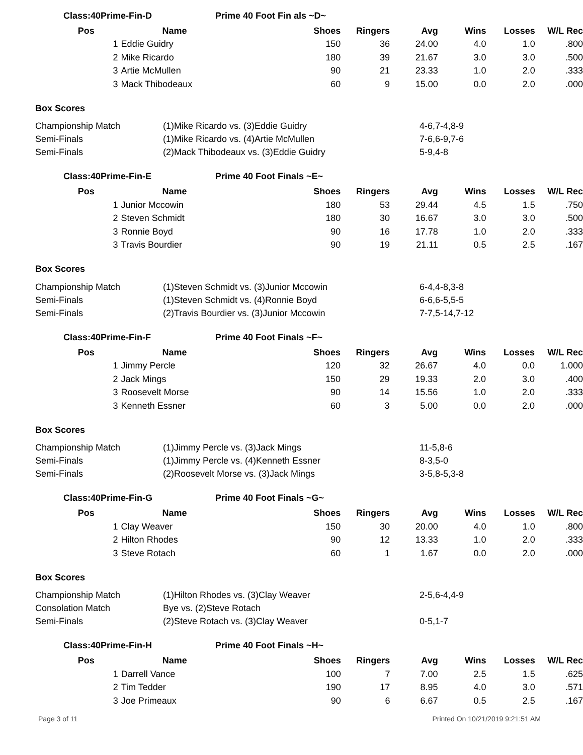Class:40Prime-Fin-D Prime 40 Foot Fin als ~D~
| Pos | Name | Shoes | Ringers | Avg | Wins | Losses | W/L Rec |
| --- | --- | --- | --- | --- | --- | --- | --- |
| | 1 Eddie Guidry | 150 | 36 | 24.00 | 4.0 | 1.0 | .800 |
| | 2 Mike Ricardo | 180 | 39 | 21.67 | 3.0 | 3.0 | .500 |
| | 3 Artie McMullen | 90 | 21 | 23.33 | 1.0 | 2.0 | .333 |
| | 3 Mack Thibodeaux | 60 | 9 | 15.00 | 0.0 | 2.0 | .000 |
Box Scores
| Championship Match | (1)Mike Ricardo vs. (3)Eddie Guidry | 4-6,7-4,8-9 |
| Semi-Finals | (1)Mike Ricardo vs. (4)Artie McMullen | 7-6,6-9,7-6 |
| Semi-Finals | (2)Mack Thibodeaux vs. (3)Eddie Guidry | 5-9,4-8 |
Class:40Prime-Fin-E Prime 40 Foot Finals ~E~
| Pos | Name | Shoes | Ringers | Avg | Wins | Losses | W/L Rec |
| --- | --- | --- | --- | --- | --- | --- | --- |
| | 1 Junior Mccowin | 180 | 53 | 29.44 | 4.5 | 1.5 | .750 |
| | 2 Steven Schmidt | 180 | 30 | 16.67 | 3.0 | 3.0 | .500 |
| | 3 Ronnie Boyd | 90 | 16 | 17.78 | 1.0 | 2.0 | .333 |
| | 3 Travis Bourdier | 90 | 19 | 21.11 | 0.5 | 2.5 | .167 |
Box Scores
| Championship Match | (1)Steven Schmidt vs. (3)Junior Mccowin | 6-4,4-8,3-8 |
| Semi-Finals | (1)Steven Schmidt vs. (4)Ronnie Boyd | 6-6,6-5,5-5 |
| Semi-Finals | (2)Travis Bourdier vs. (3)Junior Mccowin | 7-7,5-14,7-12 |
Class:40Prime-Fin-F Prime 40 Foot Finals ~F~
| Pos | Name | Shoes | Ringers | Avg | Wins | Losses | W/L Rec |
| --- | --- | --- | --- | --- | --- | --- | --- |
| | 1 Jimmy Percle | 120 | 32 | 26.67 | 4.0 | 0.0 | 1.000 |
| | 2 Jack Mings | 150 | 29 | 19.33 | 2.0 | 3.0 | .400 |
| | 3 Roosevelt Morse | 90 | 14 | 15.56 | 1.0 | 2.0 | .333 |
| | 3 Kenneth Essner | 60 | 3 | 5.00 | 0.0 | 2.0 | .000 |
Box Scores
| Championship Match | (1)Jimmy Percle vs. (3)Jack Mings | 11-5,8-6 |
| Semi-Finals | (1)Jimmy Percle vs. (4)Kenneth Essner | 8-3,5-0 |
| Semi-Finals | (2)Roosevelt Morse vs. (3)Jack Mings | 3-5,8-5,3-8 |
Class:40Prime-Fin-G Prime 40 Foot Finals ~G~
| Pos | Name | Shoes | Ringers | Avg | Wins | Losses | W/L Rec |
| --- | --- | --- | --- | --- | --- | --- | --- |
| | 1 Clay Weaver | 150 | 30 | 20.00 | 4.0 | 1.0 | .800 |
| | 2 Hilton Rhodes | 90 | 12 | 13.33 | 1.0 | 2.0 | .333 |
| | 3 Steve Rotach | 60 | 1 | 1.67 | 0.0 | 2.0 | .000 |
Box Scores
| Championship Match | (1)Hilton Rhodes vs. (3)Clay Weaver | 2-5,6-4,4-9 |
| Consolation Match | Bye vs. (2)Steve Rotach | |
| Semi-Finals | (2)Steve Rotach vs. (3)Clay Weaver | 0-5,1-7 |
Class:40Prime-Fin-H Prime 40 Foot Finals ~H~
| Pos | Name | Shoes | Ringers | Avg | Wins | Losses | W/L Rec |
| --- | --- | --- | --- | --- | --- | --- | --- |
| | 1 Darrell Vance | 100 | 7 | 7.00 | 2.5 | 1.5 | .625 |
| | 2 Tim Tedder | 190 | 17 | 8.95 | 4.0 | 3.0 | .571 |
| | 3 Joe Primeaux | 90 | 6 | 6.67 | 0.5 | 2.5 | .167 |
Page 3 of 11 Printed On 10/21/2019 9:21:51 AM